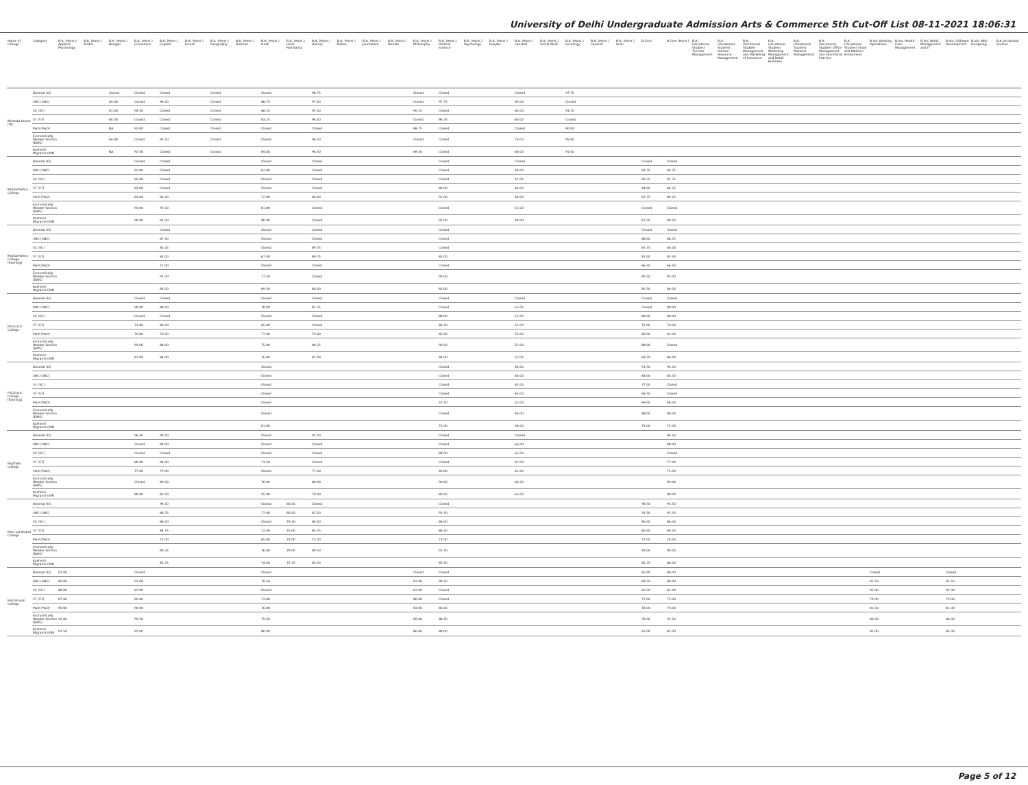University of Delhi Undergraduate Admission Arts & Commerce 5th Cut-Off List 08-11-2021 18:06:31
| Name of College | Category | B.A. (Hons.) Applied Psychology | B.A. (Hons.) Arabic | B.A. (Hons.) Bengali | B.A. (Hons.) Economics | B.A. (Hons.) English | B.A. (Hons.) French | B.A. (Hons.) Geography | B.A. (Hons.) German | B.A. (Hons.) Hindi | B.A. (Hons.) Hindi Patrikarita | B.A. (Hons.) History | B.A. (Hons.) Italian | B.A. (Hons.) Journalism | B.A. (Hons.) Persian | B.A. (Hons.) Philosophy | B.A. (Hons.) Political Science | B.A. (Hons.) Psychology | B.A. (Hons.) Punjabi | B.A. (Hons.) Sanskrit | B.A. (Hons.) Social Work | B.A. (Hons.) Sociology | B.A. (Hons.) Spanish | B.A. (Hons.) Urdu | B.Com | B.Com (Hons.) | B.A. (Vocational Studies) Tourism Management | B.A. (Vocational Studies) Human Resource Management | B.A. (Vocational Studies) Management and Marketing of Insurance | B.A. (Vocational Studies) Marketing Management and Retail Business | B.A. (Vocational Studies) Material Management | B.A. (Vocational Studies) Office Management and Secretarial Practice | B.A. (Vocational Studies) Small and Medium Enterprises | B.Voc Banking Operations | B.Voc Health Care Management | B.Voc Retail Management and IT | B.Voc Software Development | B.Voc Web Designing | B.A Vocational Studies |
| --- | --- | --- | --- | --- | --- | --- | --- | --- | --- | --- | --- | --- | --- | --- | --- | --- | --- | --- | --- | --- | --- | --- | --- | --- | --- | --- | --- | --- | --- | --- | --- | --- | --- | --- | --- | --- | --- | --- | --- |
| Miranda House (W) | General (G) | | | Closed | Closed | Closed | | Closed | | Closed | | 98.75 | | | | Closed | Closed | | | Closed | | 97.75 | | | | | | | | | | | | | | | | | |
| | OBC (OBC) | | | 64.00 | Closed | 96.00 | | Closed | | 88.75 | | 97.50 | | | | Closed | 97.75 | | | 69.00 | | Closed | | | | | | | | | | | | | | | | | |
| | SC (SC) | | | 61.00 | 94.50 | Closed | | Closed | | 86.25 | | 95.50 | | | | 90.25 | Closed | | | 66.00 | | 93.25 | | | | | | | | | | | | | | | | | |
| | ST (ST) | | | 60.00 | Closed | Closed | | Closed | | 83.25 | | 96.50 | | | | Closed | 96.75 | | | 60.00 | | Closed | | | | | | | | | | | | | | | | | |
| | PwD (PwD) | | | NA | 92.00 | Closed | | Closed | | Closed | | Closed | | | | 88.75 | Closed | | | Closed | | 90.00 | | | | | | | | | | | | | | | | | |
| | Economically Weaker Section (EWS) | | | 64.00 | Closed | 95.50 | | Closed | | Closed | | 96.50 | | | | Closed | Closed | | | 70.00 | | 95.00 | | | | | | | | | | | | | | | | | |
| | Kashmiri Migrants (KM) | | | NA | 92.50 | Closed | | Closed | | 84.00 | | 96.50 | | | | 89.50 | Closed | | | 68.00 | | 91.00 | | | | | | | | | | | | | | | | | |
| Motilal Nehru College | General (G) | | | | Closed | Closed | | | | Closed | | Closed | | | | | Closed | | | Closed | | | | | Closed | Closed | | | | | | | | | | | | | |
| | OBC (OBC) | | | | 92.00 | Closed | | | | 82.00 | | Closed | | | | | Closed | | | 49.00 | | | | | 93.75 | 94.75 | | | | | | | | | | | | | |
| | SC (SC) | | | | 85.00 | Closed | | | | Closed | | Closed | | | | | Closed | | | 47.00 | | | | | 90.25 | 91.25 | | | | | | | | | | | | | |
| | ST (ST) | | | | 83.00 | Closed | | | | Closed | | Closed | | | | | 89.00 | | | 46.00 | | | | | 84.00 | 86.25 | | | | | | | | | | | | | |
| | PwD (PwD) | | | | 83.00 | 85.00 | | | | 72.00 | | 80.00 | | | | | 91.00 | | | 46.00 | | | | | 87.25 | 89.25 | | | | | | | | | | | | | |
| | Economically Weaker Section (EWS) | | | | 93.00 | 92.00 | | | | 81.00 | | Closed | | | | | Closed | | | 51.00 | | | | | Closed | Closed | | | | | | | | | | | | | |
| | Kashmiri Migrants (KM) | | | | 90.00 | 85.00 | | | | 80.00 | | Closed | | | | | 91.00 | | | 49.00 | | | | | 87.50 | 89.50 | | | | | | | | | | | | | |
| Motilal Nehru College (Evening) | General (G) | | | | | Closed | | | | Closed | | Closed | | | | | Closed | | | | | | | | Closed | Closed | | | | | | | | | | | | | |
| | OBC (OBC) | | | | | 87.50 | | | | Closed | | Closed | | | | | Closed | | | | | | | | 88.00 | 88.25 | | | | | | | | | | | | | |
| | SC (SC) | | | | | 83.25 | | | | Closed | | 89.75 | | | | | Closed | | | | | | | | 82.75 | 84.00 | | | | | | | | | | | | | |
| | ST (ST) | | | | | 83.00 | | | | 67.00 | | 89.75 | | | | | 83.00 | | | | | | | | 81.00 | 83.50 | | | | | | | | | | | | | |
| | PwD (PwD) | | | | | 71.00 | | | | Closed | | Closed | | | | | Closed | | | | | | | | 66.50 | 66.50 | | | | | | | | | | | | | |
| | Economically Weaker Section (EWS) | | | | | 91.00 | | | | 77.50 | | Closed | | | | | 90.00 | | | | | | | | 90.50 | 92.00 | | | | | | | | | | | | | |
| | Kashmiri Migrants (KM) | | | | | 83.00 | | | | 69.50 | | 80.00 | | | | | 83.00 | | | | | | | | 82.50 | 84.00 | | | | | | | | | | | | | |
| P.G.D.A.V. College | General (G) | | | | Closed | Closed | | | | Closed | | Closed | | | | | Closed | | | Closed | | | | | Closed | Closed | | | | | | | | | | | | | |
| | OBC (OBC) | | | | 90.00 | 88.00 | | | | 78.00 | | 87.25 | | | | | Closed | | | 55.00 | | | | | Closed | 88.00 | | | | | | | | | | | | | |
| | SC (SC) | | | | Closed | Closed | | | | Closed | | Closed | | | | | 88.00 | | | 55.00 | | | | | 88.00 | 80.00 | | | | | | | | | | | | | |
| | ST (ST) | | | | 73.00 | 80.00 | | | | 65.00 | | Closed | | | | | 86.50 | | | 55.00 | | | | | 75.00 | 76.00 | | | | | | | | | | | | | |
| | PwD (PwD) | | | | 70.00 | 70.00 | | | | 77.00 | | 79.00 | | | | | 85.00 | | | 55.00 | | | | | 80.00 | 81.00 | | | | | | | | | | | | | |
| | Economically Weaker Section (EWS) | | | | 93.00 | 88.00 | | | | 75.00 | | 89.25 | | | | | 90.00 | | | 55.00 | | | | | 88.00 | Closed | | | | | | | | | | | | | |
| | Kashmiri Migrants (KM) | | | | 87.00 | 84.00 | | | | 76.00 | | 82.00 | | | | | 84.00 | | | 52.00 | | | | | 83.50 | 86.00 | | | | | | | | | | | | | |
| P.G.D.A.V. College (Evening) | General (G) | | | | | | | | | Closed | | | | | | | Closed | | | 46.00 | | | | | 91.50 | 93.50 | | | | | | | | | | | | | |
| | OBC (OBC) | | | | | | | | | Closed | | | | | | | Closed | | | 46.00 | | | | | 84.00 | 85.50 | | | | | | | | | | | | | |
| | SC (SC) | | | | | | | | | Closed | | | | | | | Closed | | | 45.00 | | | | | 77.50 | Closed | | | | | | | | | | | | | |
| | ST (ST) | | | | | | | | | Closed | | | | | | | Closed | | | 45.00 | | | | | 69.50 | Closed | | | | | | | | | | | | | |
| | PwD (PwD) | | | | | | | | | Closed | | | | | | | 57.50 | | | 52.00 | | | | | 69.00 | 68.00 | | | | | | | | | | | | | |
| | Economically Weaker Section (EWS) | | | | | | | | | Closed | | | | | | | Closed | | | 46.00 | | | | | 88.00 | 89.00 | | | | | | | | | | | | | |
| | Kashmiri Migrants (KM) | | | | | | | | | 61.00 | | | | | | | 73.00 | | | 56.00 | | | | | 73.00 | 75.00 | | | | | | | | | | | | | |
| Rajdhani College | General (G) | | | | 96.50 | 93.00 | | | | Closed | | 91.00 | | | | | Closed | | | Closed | | | | | | 94.50 | | | | | | | | | | | | | |
| | OBC (OBC) | | | | Closed | 89.00 | | | | Closed | | Closed | | | | | Closed | | | 66.00 | | | | | | 88.00 | | | | | | | | | | | | | |
| | SC (SC) | | | | Closed | Closed | | | | Closed | | Closed | | | | | 88.00 | | | 65.00 | | | | | | Closed | | | | | | | | | | | | | |
| | ST (ST) | | | | 80.00 | 84.00 | | | | 73.50 | | Closed | | | | | Closed | | | 62.00 | | | | | | 77.00 | | | | | | | | | | | | | |
| | PwD (PwD) | | | | 77.00 | 79.00 | | | | Closed | | 77.00 | | | | | 83.00 | | | 61.00 | | | | | | 75.00 | | | | | | | | | | | | | |
| | Economically Weaker Section (EWS) | | | | Closed | 89.00 | | | | 76.00 | | 88.00 | | | | | 90.00 | | | 66.00 | | | | | | 89.00 | | | | | | | | | | | | | |
| | Kashmiri Migrants (KM) | | | | 80.00 | 83.00 | | | | 55.00 | | 70.00 | | | | | 80.00 | | | 63.00 | | | | | | 80.00 | | | | | | | | | | | | | |
| Ram Lal Anand College | General (G) | | | | | 94.50 | | | | Closed | 83.50 | Closed | | | | | Closed | | | | | | | | 94.50 | 95.50 | | | | | | | | | | | | | |
| | OBC (OBC) | | | | | 88.25 | | | | 77.00 | 80.00 | 87.50 | | | | | 91.50 | | | | | | | | 91.50 | 92.50 | | | | | | | | | | | | | |
| | SC (SC) | | | | | 86.50 | | | | Closed | 79.50 | 84.50 | | | | | 88.00 | | | | | | | | 85.00 | 86.00 | | | | | | | | | | | | | |
| | ST (ST) | | | | | 84.75 | | | | 72.00 | 75.00 | 85.75 | | | | | 86.50 | | | | | | | | 80.00 | 80.50 | | | | | | | | | | | | | |
| | PwD (PwD) | | | | | 75.00 | | | | 65.00 | 73.00 | 73.00 | | | | | 73.00 | | | | | | | | 77.00 | 78.00 | | | | | | | | | | | | | |
| | Economically Weaker Section (EWS) | | | | | 89.25 | | | | 76.00 | 79.00 | 89.50 | | | | | 91.50 | | | | | | | | 93.00 | 94.00 | | | | | | | | | | | | | |
| | Kashmiri Migrants (KM) | | | | | 85.25 | | | | 74.00 | 75.25 | 83.50 | | | | | 85.50 | | | | | | | | 85.25 | 86.00 | | | | | | | | | | | | | |
| Ramanujan College | General (G) | 97.00 | | | Closed | | | | | Closed | | | | | | Closed | Closed | | | | | | | | 95.00 | 96.00 | | | | | | | | Closed | | | Closed | | |
| | OBC (OBC) | 90.00 | | | 91.00 | | | | | 79.50 | | | | | | 92.00 | 90.50 | | | | | | | | 89.50 | 88.00 | | | | | | | | 92.50 | | | 92.50 | | |
| | SC (SC) | 88.00 | | | 87.00 | | | | | Closed | | | | | | 82.00 | Closed | | | | | | | | 82.50 | 82.00 | | | | | | | | 92.00 | | | 92.00 | | |
| | ST (ST) | 87.00 | | | 85.00 | | | | | 73.00 | | | | | | 80.00 | Closed | | | | | | | | 77.00 | 75.00 | | | | | | | | 79.00 | | | 79.00 | | |
| | PwD (PwD) | 90.00 | | | 90.00 | | | | | 76.00 | | | | | | 83.00 | 86.00 | | | | | | | | 78.00 | 70.00 | | | | | | | | 81.00 | | | 81.00 | | |
| | Economically Weaker Section (EWS) | 92.00 | | | 93.50 | | | | | 75.50 | | | | | | 85.00 | 88.50 | | | | | | | | 93.00 | 92.50 | | | | | | | | 86.00 | | | 86.00 | | |
| | Kashmiri Migrants (KM) | 91.50 | | | 91.00 | | | | | 80.00 | | | | | | 86.00 | 88.00 | | | | | | | | 82.00 | 82.00 | | | | | | | | 85.00 | | | 85.00 | | |
Page 5 of 12